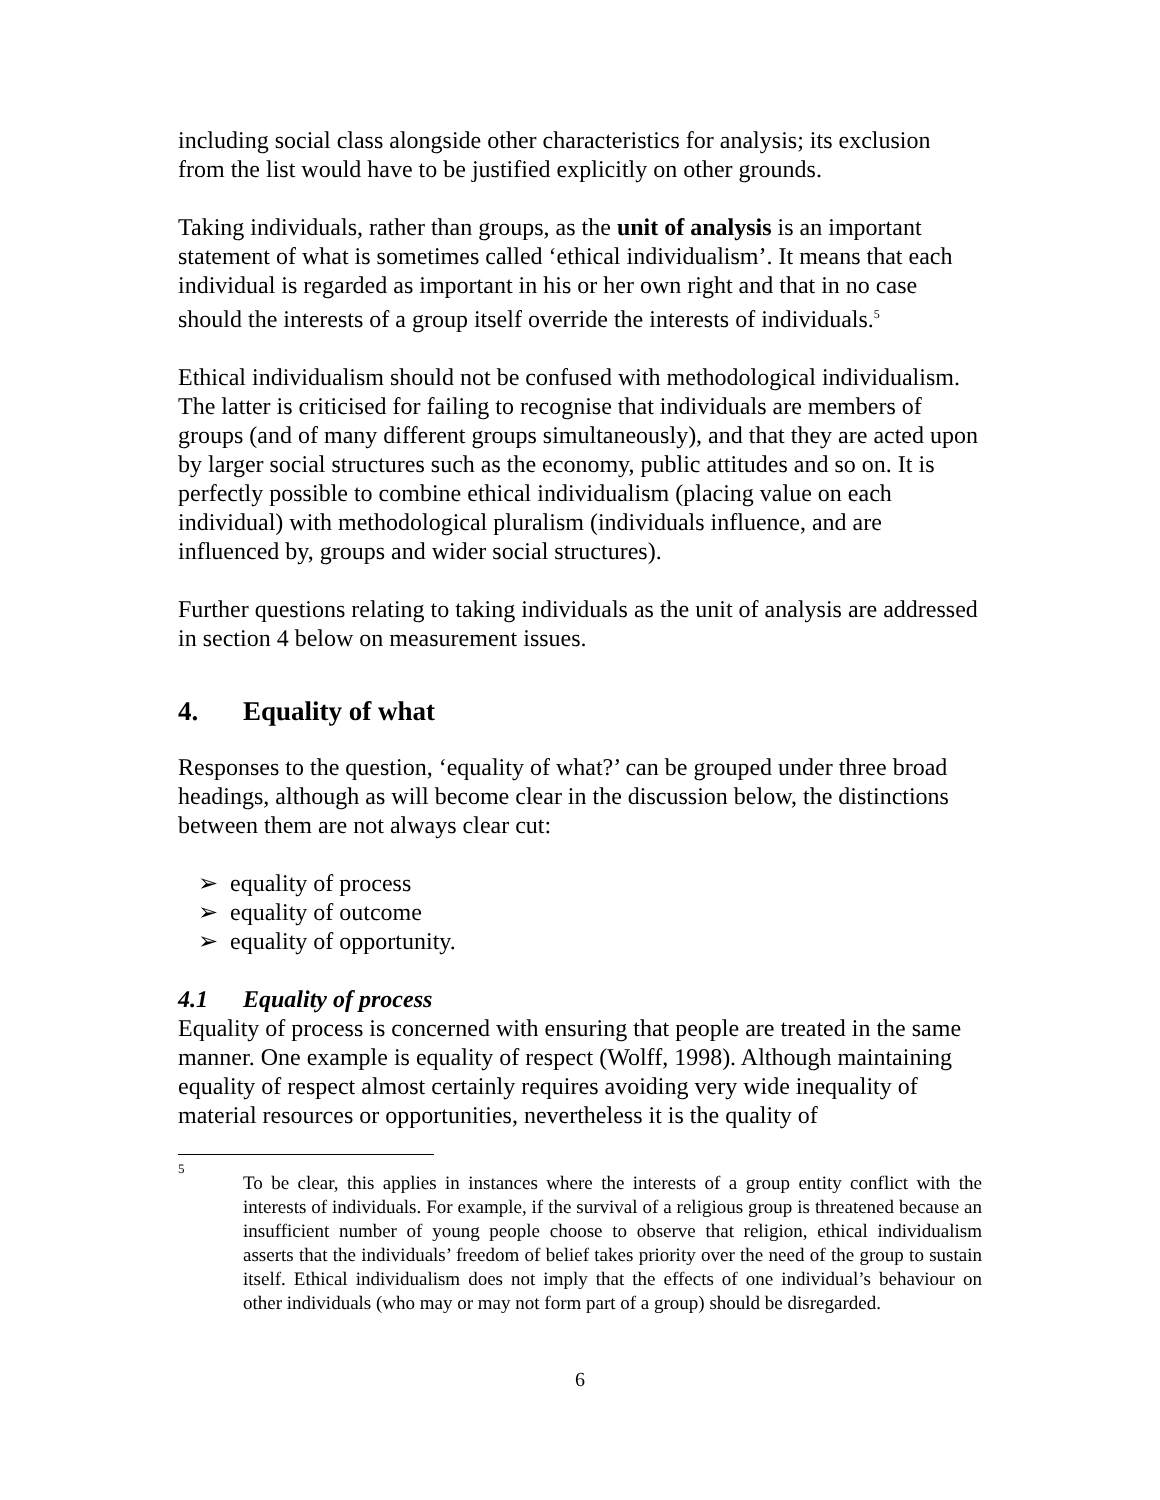including social class alongside other characteristics for analysis; its exclusion from the list would have to be justified explicitly on other grounds.
Taking individuals, rather than groups, as the unit of analysis is an important statement of what is sometimes called ‘ethical individualism’. It means that each individual is regarded as important in his or her own right and that in no case should the interests of a group itself override the interests of individuals.<sup>5</sup>
Ethical individualism should not be confused with methodological individualism. The latter is criticised for failing to recognise that individuals are members of groups (and of many different groups simultaneously), and that they are acted upon by larger social structures such as the economy, public attitudes and so on. It is perfectly possible to combine ethical individualism (placing value on each individual) with methodological pluralism (individuals influence, and are influenced by, groups and wider social structures).
Further questions relating to taking individuals as the unit of analysis are addressed in section 4 below on measurement issues.
4. Equality of what
Responses to the question, ‘equality of what?’ can be grouped under three broad headings, although as will become clear in the discussion below, the distinctions between them are not always clear cut:
➢ equality of process
➢ equality of outcome
➢ equality of opportunity.
4.1 Equality of process
Equality of process is concerned with ensuring that people are treated in the same manner. One example is equality of respect (Wolff, 1998). Although maintaining equality of respect almost certainly requires avoiding very wide inequality of material resources or opportunities, nevertheless it is the quality of
5
To be clear, this applies in instances where the interests of a group entity conflict with the interests of individuals. For example, if the survival of a religious group is threatened because an insufficient number of young people choose to observe that religion, ethical individualism asserts that the individuals’ freedom of belief takes priority over the need of the group to sustain itself. Ethical individualism does not imply that the effects of one individual’s behaviour on other individuals (who may or may not form part of a group) should be disregarded.
6